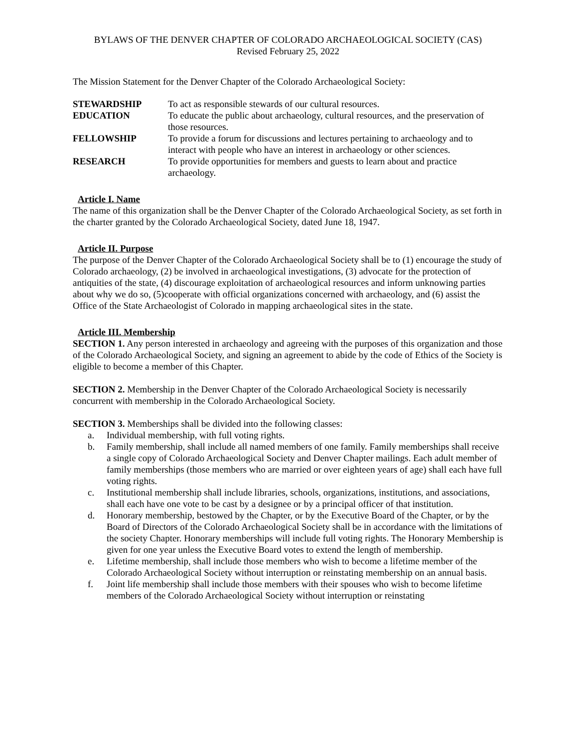BYLAWS OF THE DENVER CHAPTER OF COLORADO ARCHAEOLOGICAL SOCIETY (CAS)
Revised February 25, 2022
The Mission Statement for the Denver Chapter of the Colorado Archaeological Society:
STEWARDSHIP To act as responsible stewards of our cultural resources.
EDUCATION To educate the public about archaeology, cultural resources, and the preservation of those resources.
FELLOWSHIP To provide a forum for discussions and lectures pertaining to archaeology and to interact with people who have an interest in archaeology or other sciences.
RESEARCH To provide opportunities for members and guests to learn about and practice archaeology.
Article I. Name
The name of this organization shall be the Denver Chapter of the Colorado Archaeological Society, as set forth in the charter granted by the Colorado Archaeological Society, dated June 18, 1947.
Article II. Purpose
The purpose of the Denver Chapter of the Colorado Archaeological Society shall be to (1) encourage the study of Colorado archaeology, (2) be involved in archaeological investigations, (3) advocate for the protection of antiquities of the state, (4) discourage exploitation of archaeological resources and inform unknowing parties about why we do so, (5)cooperate with official organizations concerned with archaeology, and (6) assist the Office of the State Archaeologist of Colorado in mapping archaeological sites in the state.
Article III. Membership
SECTION 1. Any person interested in archaeology and agreeing with the purposes of this organization and those of the Colorado Archaeological Society, and signing an agreement to abide by the code of Ethics of the Society is eligible to become a member of this Chapter.
SECTION 2. Membership in the Denver Chapter of the Colorado Archaeological Society is necessarily concurrent with membership in the Colorado Archaeological Society.
SECTION 3. Memberships shall be divided into the following classes:
a. Individual membership, with full voting rights.
b. Family membership, shall include all named members of one family. Family memberships shall receive a single copy of Colorado Archaeological Society and Denver Chapter mailings. Each adult member of family memberships (those members who are married or over eighteen years of age) shall each have full voting rights.
c. Institutional membership shall include libraries, schools, organizations, institutions, and associations, shall each have one vote to be cast by a designee or by a principal officer of that institution.
d. Honorary membership, bestowed by the Chapter, or by the Executive Board of the Chapter, or by the Board of Directors of the Colorado Archaeological Society shall be in accordance with the limitations of the society Chapter. Honorary memberships will include full voting rights. The Honorary Membership is given for one year unless the Executive Board votes to extend the length of membership.
e. Lifetime membership, shall include those members who wish to become a lifetime member of the Colorado Archaeological Society without interruption or reinstating membership on an annual basis.
f. Joint life membership shall include those members with their spouses who wish to become lifetime members of the Colorado Archaeological Society without interruption or reinstating